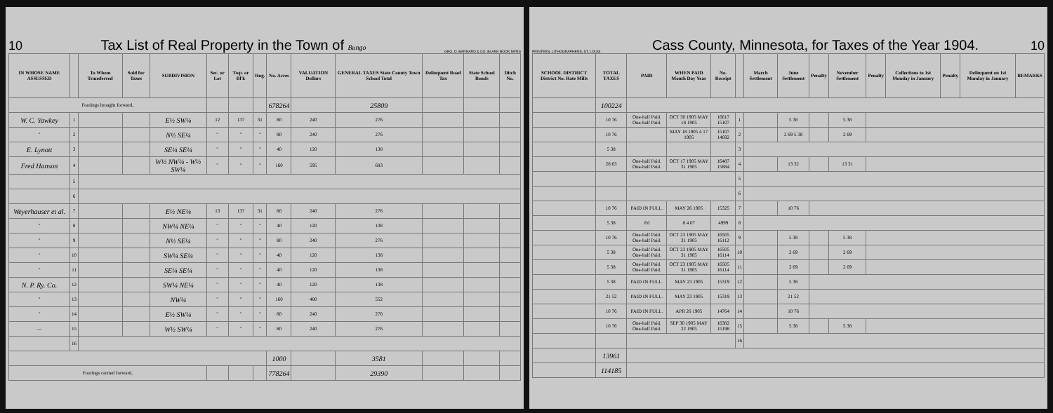10 Tax List of Real Property in the Town of Bungo GEO. D. BARNARD & CO. BLANK BOOK MFRS
| IN WHOSE NAME ASSESSED | | To Whom Transferred | Sold for Taxes | SUBDIVISION | Sec. or Lot | Twp. or Bl'k | Rng. | No. Acres | VALUATION Dollars | GENERAL TAXES State County Town School Total | Delinquent Road Tax | State School Bonds | Ditch No. |
| --- | --- | --- | --- | --- | --- | --- | --- | --- | --- | --- | --- | --- | --- |
| Footings brought forward, | | | | | | | | 678264 | | 25809 | | | |
| W. C. Yawkey | 1 | | | E½ SW¼ | 12 | 137 | 31 | 80 | 240 | 276 | | | |
| " | 2 | | | N½ SE¼ | " | " | " | 80 | 240 | 276 | | | |
| E. Lynott | 3 | | | SE¼ SE¼ | " | " | " | 40 | 120 | 138 | | | |
| Fred Hanson | 4 | | | W½ NW¼ - W½ SW¼ | " | " | " | 160 | 595 | 683 | | | |
| | 5 | | | | | | | | | | | | |
| | 6 | | | | | | | | | | | | |
| Weyerhauser et al. | 7 | | | E½ NE¼ | 13 | 137 | 31 | 80 | 240 | 276 | | | |
| " | 8 | | | NW¼ NE¼ | " | " | " | 40 | 120 | 138 | | | |
| " | 9 | | | N½ SE¼ | " | " | " | 80 | 240 | 276 | | | |
| " | 10 | | | SW¼ SE¼ | " | " | " | 40 | 120 | 138 | | | |
| " | 11 | | | SE¼ SE¼ | " | " | " | 40 | 120 | 138 | | | |
| N. P. Ry. Co. | 12 | | | SW¼ NE¼ | " | " | " | 40 | 120 | 138 | | | |
| " | 13 | | | NW¼ | " | " | " | 160 | 480 | 552 | | | |
| " | 14 | | | E½ SW¼ | " | " | " | 80 | 240 | 276 | | | |
| — | 15 | | | W½ SW¼ | " | " | " | 80 | 240 | 276 | | | |
| | 16 | | | | | | | | | | | | |
| | | | | | | | | 1000 | | 3581 | | | |
| Footings carried forward, | | | | | | | | 778264 | | 29390 | | | |
PRINTERS, LITHOGRAPHERS, ST. LOUIS Cass County, Minnesota, for Taxes of the Year 1904. 10
| SCHOOL DISTRICT District No. Rate Mills | TOTAL TAXES | PAID | WHEN PAID Month Day Year | No. Receipt | | March Settlement | June Settlement | Penalty | November Settlement | Penalty | Collections to 1st Monday in January | Penalty | Delinquent on 1st Monday in January | REMARKS |
| --- | --- | --- | --- | --- | --- | --- | --- | --- | --- | --- | --- | --- | --- | --- |
| | 100224 | | | | | | | | | | | | | |
| | 10 76 | One-half Paid. One-half Paid. | OCT 30 1905 MAY 18 1905 | 16617 15107 | 1 | | 5 38 | | 5 38 | | | | | |
| | 10 76 | | MAY 18 1905 4 17 1905 | 15107 14692 | 2 | | 2 69 5 38 | | 2 69 | | | | | |
| | 5 38 | | | | 3 | | | | | | | | | |
| | 26 63 | One-half Paid. One-half Paid. | OCT 17 1905 MAY 31 1905 | 16487 15884 | 4 | | 13 32 | | 13 31 | | | | | |
| | | | | | 5 | | | | | | | | | |
| | | | | | 6 | | | | | | | | | |
| | 10 76 | PAID IN FULL. | MAY 26 1905 | 15325 | 7 | | 10 76 | | | | | | | |
| | 5 38 | Pd | 8 4 07 | 4999 | 8 | | | | | | | | | |
| | 10 76 | One-half Paid. One-half Paid. | OCT 23 1905 MAY 31 1905 | 16505 16112 | 9 | | 5 38 | | 5 38 | | | | | |
| | 5 38 | One-half Paid. One-half Paid. | OCT 23 1905 MAY 31 1905 | 16505 16114 | 10 | | 2 69 | | 2 69 | | | | | |
| | 5 38 | One-half Paid. One-half Paid. | OCT 23 1905 MAY 31 1905 | 16505 16114 | 11 | | 2 69 | | 2 69 | | | | | |
| | 5 38 | PAID IN FULL. | MAY 23 1905 | 15319 | 12 | | 5 38 | | | | | | | |
| | 21 52 | PAID IN FULL. | MAY 23 1905 | 15319 | 13 | | 21 52 | | | | | | | |
| | 10 76 | PAID IN FULL. | APR 26 1905 | 14764 | 14 | | 10 76 | | | | | | | |
| | 10 76 | One-half Paid. One-half Paid. | SEP 30 1905 MAY 22 1905 | 16382 15198 | 15 | | 5 38 | | 5 38 | | | | | |
| | | | | | 16 | | | | | | | | | |
| | 13961 | | | | | | | | | | | | | |
| | 114185 | | | | | | | | | | | | | |